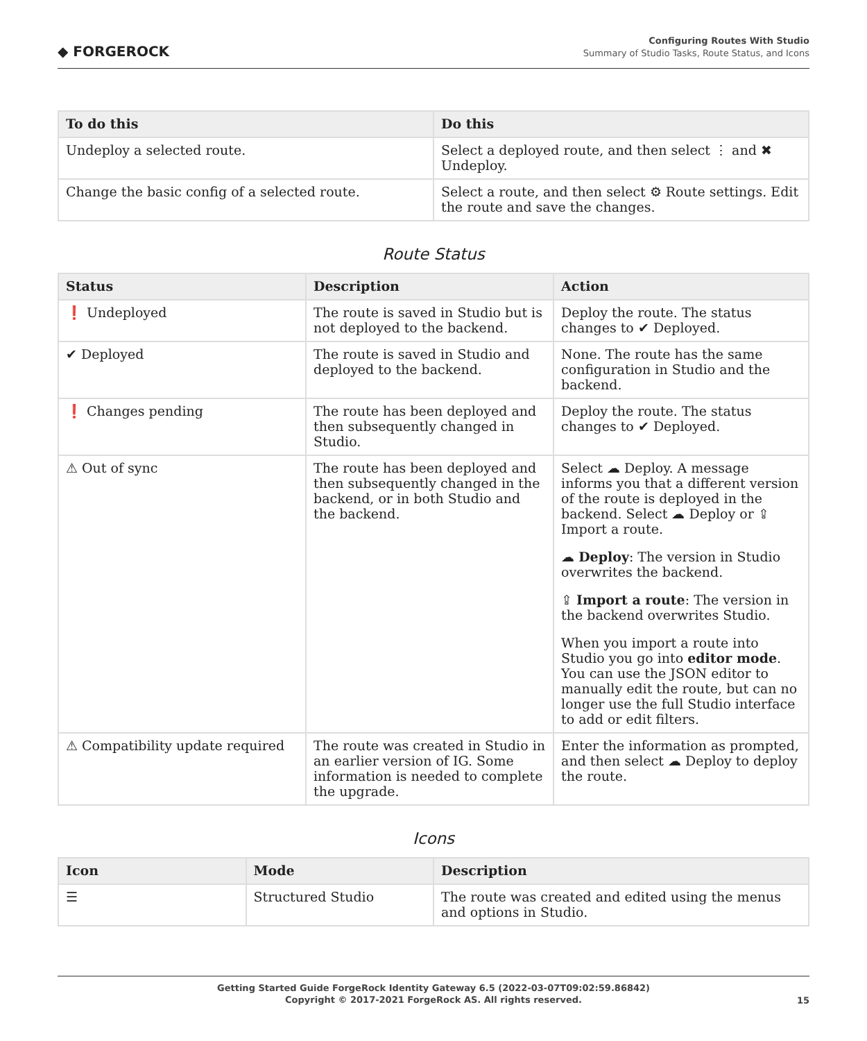◆ FORGEROCK
Configuring Routes With Studio
Summary of Studio Tasks, Route Status, and Icons
| To do this | Do this |
| --- | --- |
| Undeploy a selected route. | Select a deployed route, and then select ⋮ and ✖ Undeploy. |
| Change the basic config of a selected route. | Select a route, and then select ⚙ Route settings. Edit the route and save the changes. |
Route Status
| Status | Description | Action |
| --- | --- | --- |
| ❗ Undeployed | The route is saved in Studio but is not deployed to the backend. | Deploy the route. The status changes to ✔ Deployed. |
| ✔ Deployed | The route is saved in Studio and deployed to the backend. | None. The route has the same configuration in Studio and the backend. |
| ❗ Changes pending | The route has been deployed and then subsequently changed in Studio. | Deploy the route. The status changes to ✔ Deployed. |
| ⚠ Out of sync | The route has been deployed and then subsequently changed in the backend, or in both Studio and the backend. | Select ☁ Deploy. A message informs you that a different version of the route is deployed in the backend. Select ☁ Deploy or ⇪ Import a route. ☁ Deploy : The version in Studio overwrites the backend. ⇪ Import a route : The version in the backend overwrites Studio. When you import a route into Studio you go into editor mode . You can use the JSON editor to manually edit the route, but can no longer use the full Studio interface to add or edit filters. |
| ⚠ Compatibility update required | The route was created in Studio in an earlier version of IG. Some information is needed to complete the upgrade. | Enter the information as prompted, and then select ☁ Deploy to deploy the route. |
Icons
| Icon | Mode | Description |
| --- | --- | --- |
| ☰ | Structured Studio | The route was created and edited using the menus and options in Studio. |
Getting Started Guide ForgeRock Identity Gateway 6.5 (2022-03-07T09:02:59.86842)
Copyright © 2017-2021 ForgeRock AS. All rights reserved.
15